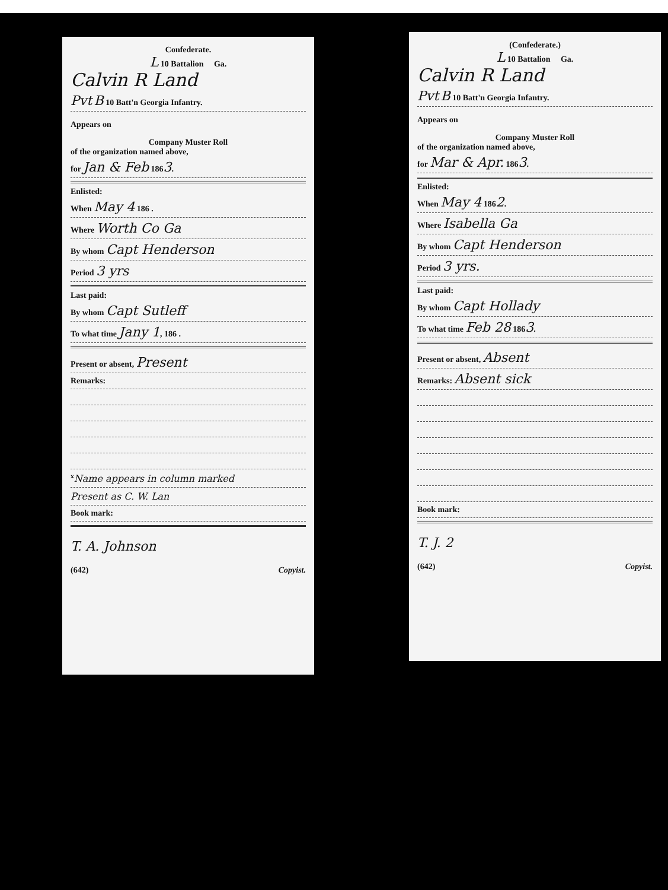Confederate.
L 10 Battalion Ga.
Calvin R Land
Pvt B 10 Batt'n Georgia Infantry.
Appears on
Company Muster Roll
of the organization named above,
for Jan & Feb 1863.
Enlisted:
When May 4 186 .
Where Worth Co Ga
By whom Capt Henderson
Period 3 yrs
Last paid:
By whom Capt Sutleff
To what time Jany 1, 186 .
Present or absent, Present
Remarks:
<sup>x</sup> Name appears in column marked
Present as C. W. Lan
Book mark:
T. A. Johnson
(642) Copyist.
(Confederate.)
L 10 Battalion Ga.
Calvin R Land
Pvt B 10 Batt'n Georgia Infantry.
Appears on
Company Muster Roll
of the organization named above,
for Mar & Apr. 1863.
Enlisted:
When May 4 1862.
Where Isabella Ga
By whom Capt Henderson
Period 3 yrs.
Last paid:
By whom Capt Hollady
To what time Feb 28 1863.
Present or absent, Absent
Remarks: Absent sick
Book mark:
T. J. 2
(642) Copyist.